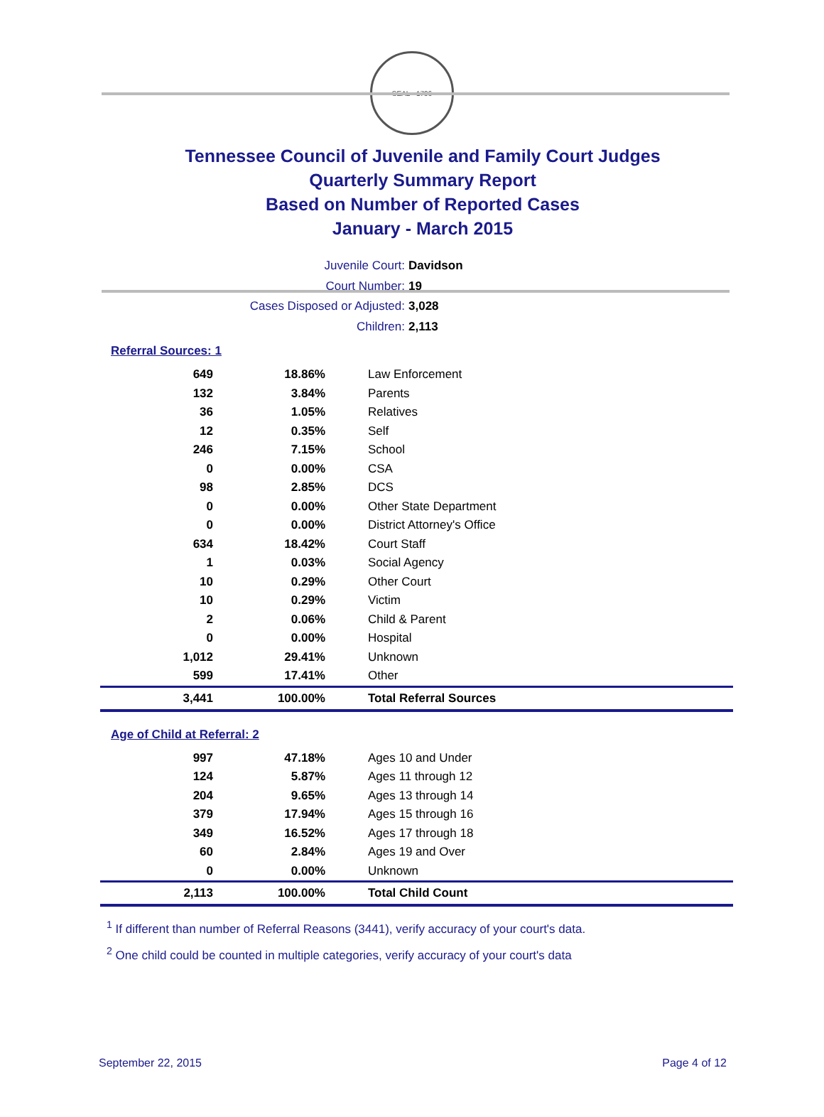SEAL · 1796
Tennessee Council of Juvenile and Family Court Judges
Quarterly Summary Report
Based on Number of Reported Cases
January - March 2015
Juvenile Court: Davidson
Court Number: 19
Cases Disposed or Adjusted: 3,028
Children: 2,113
Referral Sources: 1
| 649 | 18.86% | Law Enforcement |
| 132 | 3.84% | Parents |
| 36 | 1.05% | Relatives |
| 12 | 0.35% | Self |
| 246 | 7.15% | School |
| 0 | 0.00% | CSA |
| 98 | 2.85% | DCS |
| 0 | 0.00% | Other State Department |
| 0 | 0.00% | District Attorney's Office |
| 634 | 18.42% | Court Staff |
| 1 | 0.03% | Social Agency |
| 10 | 0.29% | Other Court |
| 10 | 0.29% | Victim |
| 2 | 0.06% | Child & Parent |
| 0 | 0.00% | Hospital |
| 1,012 | 29.41% | Unknown |
| 599 | 17.41% | Other |
| 3,441 | 100.00% | Total Referral Sources |
Age of Child at Referral: 2
| 997 | 47.18% | Ages 10 and Under |
| 124 | 5.87% | Ages 11 through 12 |
| 204 | 9.65% | Ages 13 through 14 |
| 379 | 17.94% | Ages 15 through 16 |
| 349 | 16.52% | Ages 17 through 18 |
| 60 | 2.84% | Ages 19 and Over |
| 0 | 0.00% | Unknown |
| 2,113 | 100.00% | Total Child Count |
<sup>1</sup> If different than number of Referral Reasons (3441), verify accuracy of your court's data.
<sup>2</sup> One child could be counted in multiple categories, verify accuracy of your court's data
September 22, 2015 Page 4 of 12